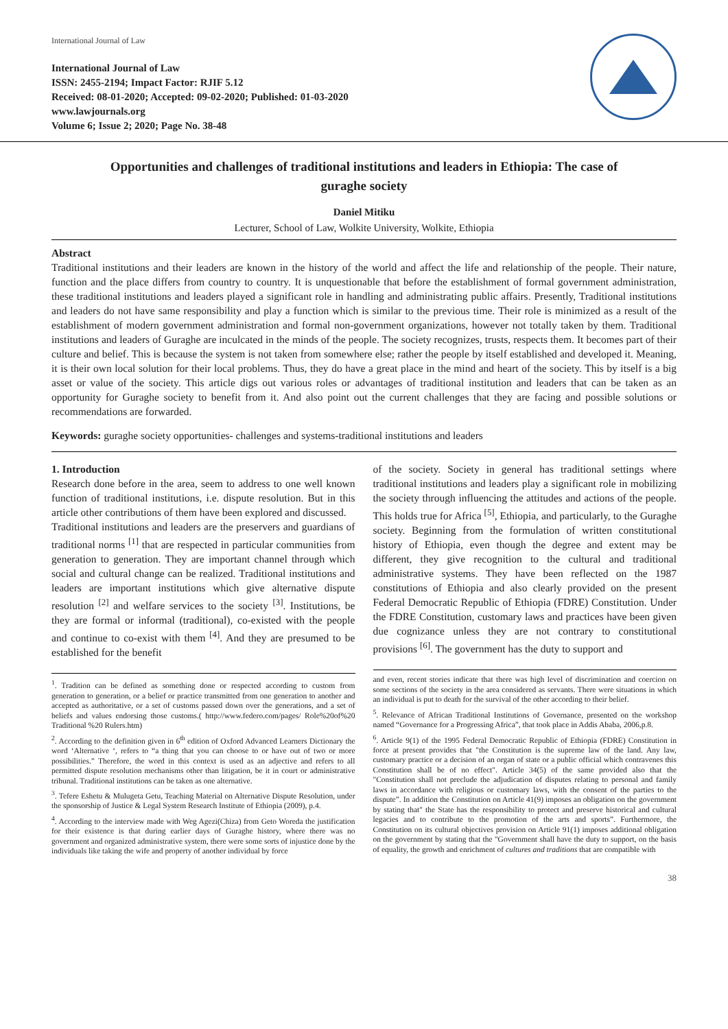International Journal of Law
International Journal of Law
ISSN: 2455-2194; Impact Factor: RJIF 5.12
Received: 08-01-2020; Accepted: 09-02-2020; Published: 01-03-2020
www.lawjournals.org
Volume 6; Issue 2; 2020; Page No. 38-48
Opportunities and challenges of traditional institutions and leaders in Ethiopia: The case of guraghe society
Daniel Mitiku
Lecturer, School of Law, Wolkite University, Wolkite, Ethiopia
Abstract
Traditional institutions and their leaders are known in the history of the world and affect the life and relationship of the people. Their nature, function and the place differs from country to country. It is unquestionable that before the establishment of formal government administration, these traditional institutions and leaders played a significant role in handling and administrating public affairs. Presently, Traditional institutions and leaders do not have same responsibility and play a function which is similar to the previous time. Their role is minimized as a result of the establishment of modern government administration and formal non-government organizations, however not totally taken by them. Traditional institutions and leaders of Guraghe are inculcated in the minds of the people. The society recognizes, trusts, respects them. It becomes part of their culture and belief. This is because the system is not taken from somewhere else; rather the people by itself established and developed it. Meaning, it is their own local solution for their local problems. Thus, they do have a great place in the mind and heart of the society. This by itself is a big asset or value of the society. This article digs out various roles or advantages of traditional institution and leaders that can be taken as an opportunity for Guraghe society to benefit from it. And also point out the current challenges that they are facing and possible solutions or recommendations are forwarded.
Keywords: guraghe society opportunities- challenges and systems-traditional institutions and leaders
1. Introduction
Research done before in the area, seem to address to one well known function of traditional institutions, i.e. dispute resolution. But in this article other contributions of them have been explored and discussed.
Traditional institutions and leaders are the preservers and guardians of traditional norms <sup>[1]</sup> that are respected in particular communities from generation to generation. They are important channel through which social and cultural change can be realized. Traditional institutions and leaders are important institutions which give alternative dispute resolution <sup>[2]</sup> and welfare services to the society <sup>[3]</sup>. Institutions, be they are formal or informal (traditional), co-existed with the people and continue to co-exist with them <sup>[4]</sup>. And they are presumed to be established for the benefit
<sup>1</sup>. Tradition can be defined as something done or respected according to custom from generation to generation, or a belief or practice transmitted from one generation to another and accepted as authoritative, or a set of customs passed down over the generations, and a set of beliefs and values endorsing those customs.( http://www.federo.com/pages/ Role%20of%20 Traditional %20 Rulers.htm)
<sup>2</sup>. According to the definition given in 6<sup>th</sup> edition of Oxford Advanced Learners Dictionary the word ‘Alternative ‘, refers to “a thing that you can choose to or have out of two or more possibilities.” Therefore, the word in this context is used as an adjective and refers to all permitted dispute resolution mechanisms other than litigation, be it in court or administrative tribunal. Traditional institutions can be taken as one alternative.
<sup>3</sup>. Tefere Eshetu & Mulugeta Getu, Teaching Material on Alternative Dispute Resolution, under the sponsorship of Justice & Legal System Research Institute of Ethiopia (2009), p.4.
<sup>4</sup>. According to the interview made with Weg Agezi(Chiza) from Geto Woreda the justification for their existence is that during earlier days of Guraghe history, where there was no government and organized administrative system, there were some sorts of injustice done by the individuals like taking the wife and property of another individual by force
of the society. Society in general has traditional settings where traditional institutions and leaders play a significant role in mobilizing the society through influencing the attitudes and actions of the people. This holds true for Africa <sup>[5]</sup>, Ethiopia, and particularly, to the Guraghe society. Beginning from the formulation of written constitutional history of Ethiopia, even though the degree and extent may be different, they give recognition to the cultural and traditional administrative systems. They have been reflected on the 1987 constitutions of Ethiopia and also clearly provided on the present Federal Democratic Republic of Ethiopia (FDRE) Constitution. Under the FDRE Constitution, customary laws and practices have been given due cognizance unless they are not contrary to constitutional provisions <sup>[6]</sup>. The government has the duty to support and
and even, recent stories indicate that there was high level of discrimination and coercion on some sections of the society in the area considered as servants. There were situations in which an individual is put to death for the survival of the other according to their belief.
<sup>5</sup>. Relevance of African Traditional Institutions of Governance, presented on the workshop named “Governance for a Progressing Africa”, that took place in Addis Ababa, 2006,p.8.
<sup>6</sup>. Article 9(1) of the 1995 Federal Democratic Republic of Ethiopia (FDRE) Constitution in force at present provides that "the Constitution is the supreme law of the land. Any law, customary practice or a decision of an organ of state or a public official which contravenes this Constitution shall be of no effect". Article 34(5) of the same provided also that the "Constitution shall not preclude the adjudication of disputes relating to personal and family laws in accordance with religious or customary laws, with the consent of the parties to the dispute”. In addition the Constitution on Article 41(9) imposes an obligation on the government by stating that" the State has the responsibility to protect and preserve historical and cultural legacies and to contribute to the promotion of the arts and sports”. Furthermore, the Constitution on its cultural objectives provision on Article 91(1) imposes additional obligation on the government by stating that the "Government shall have the duty to support, on the basis of equality, the growth and enrichment of cultures and traditions that are compatible with
38